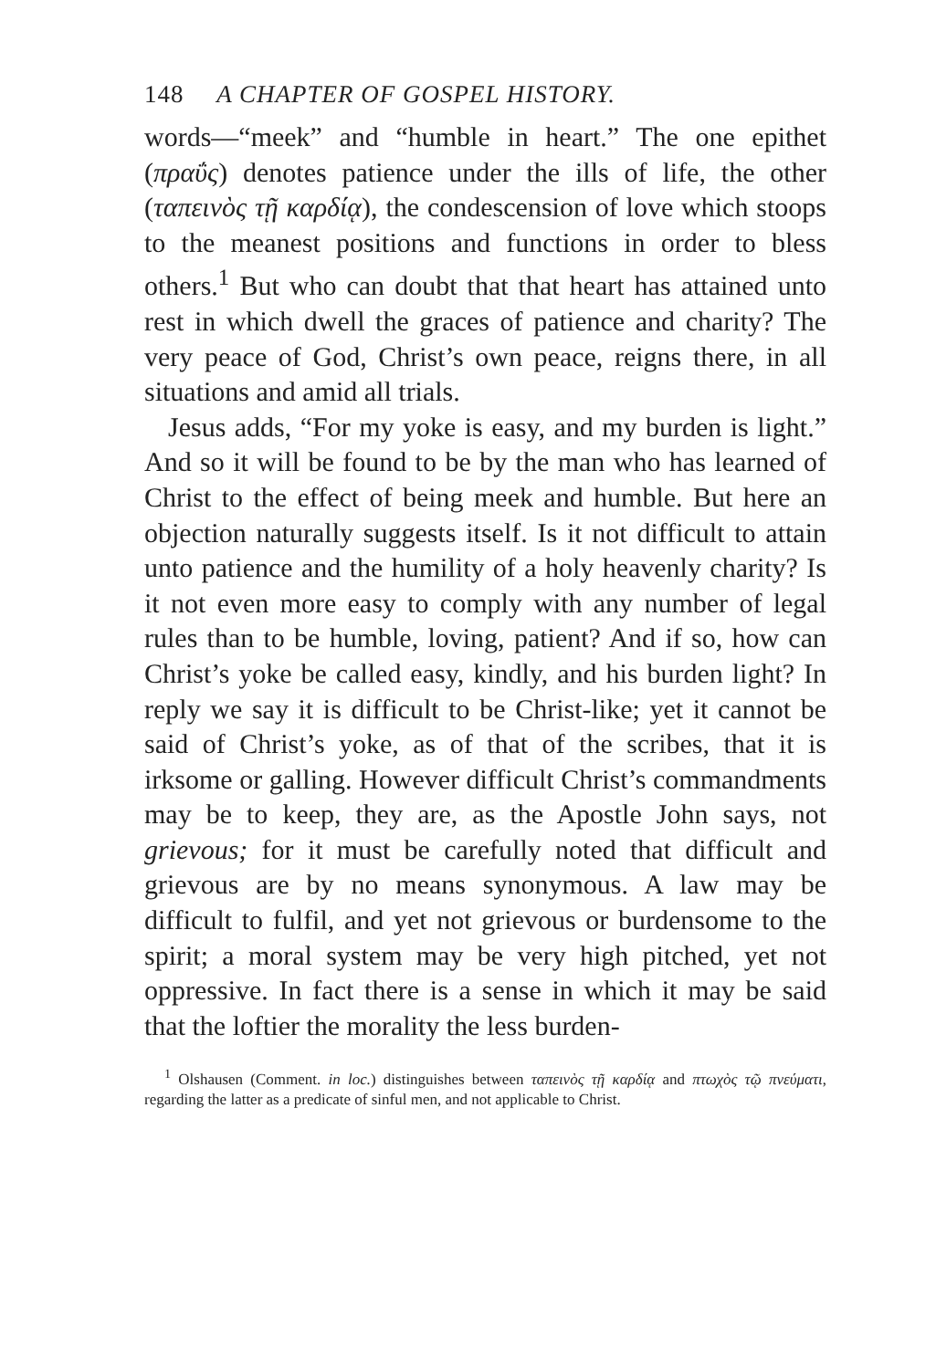148 A CHAPTER OF GOSPEL HISTORY.
words—“meek” and “humble in heart.” The one epithet (πραΰς) denotes patience under the ills of life, the other (ταπεινὸς τῇ καρδίᾳ), the condescension of love which stoops to the meanest positions and functions in order to bless others.<sup>1</sup> But who can doubt that that heart has attained unto rest in which dwell the graces of patience and charity? The very peace of God, Christ’s own peace, reigns there, in all situations and amid all trials.
Jesus adds, “For my yoke is easy, and my burden is light.” And so it will be found to be by the man who has learned of Christ to the effect of being meek and humble. But here an objection naturally suggests itself. Is it not difficult to attain unto patience and the humility of a holy heavenly charity? Is it not even more easy to comply with any number of legal rules than to be humble, loving, patient? And if so, how can Christ’s yoke be called easy, kindly, and his burden light? In reply we say it is difficult to be Christ-like; yet it cannot be said of Christ’s yoke, as of that of the scribes, that it is irksome or galling. However difficult Christ’s commandments may be to keep, they are, as the Apostle John says, not grievous; for it must be carefully noted that difficult and grievous are by no means synonymous. A law may be difficult to fulfil, and yet not grievous or burdensome to the spirit; a moral system may be very high pitched, yet not oppressive. In fact there is a sense in which it may be said that the loftier the morality the less burden-
<sup>1</sup> Olshausen (Comment. in loc.) distinguishes between ταπεινὸς τῇ καρδίᾳ and πτωχὸς τῷ πνεύματι, regarding the latter as a predicate of sinful men, and not applicable to Christ.